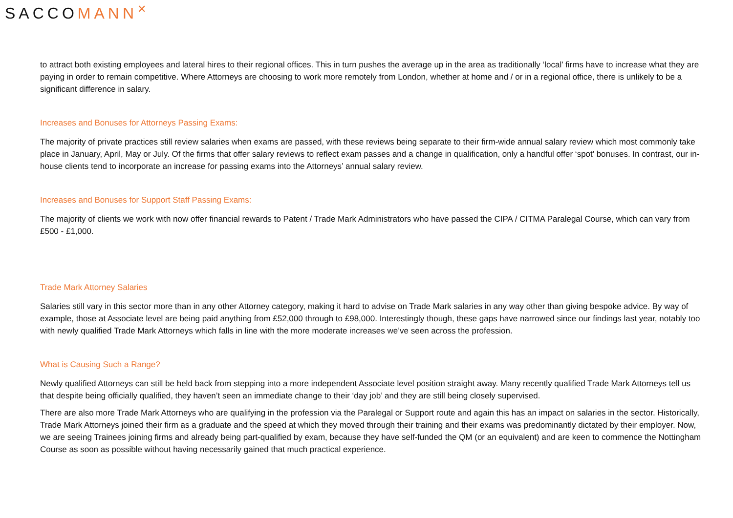SACCOMANN<sup>✕</sup>
to attract both existing employees and lateral hires to their regional offices. This in turn pushes the average up in the area as traditionally ‘local’ firms have to increase what they are paying in order to remain competitive. Where Attorneys are choosing to work more remotely from London, whether at home and / or in a regional office, there is unlikely to be a significant difference in salary.
Increases and Bonuses for Attorneys Passing Exams:
The majority of private practices still review salaries when exams are passed, with these reviews being separate to their firm-wide annual salary review which most commonly take place in January, April, May or July. Of the firms that offer salary reviews to reflect exam passes and a change in qualification, only a handful offer ‘spot’ bonuses. In contrast, our in-house clients tend to incorporate an increase for passing exams into the Attorneys’ annual salary review.
Increases and Bonuses for Support Staff Passing Exams:
The majority of clients we work with now offer financial rewards to Patent / Trade Mark Administrators who have passed the CIPA / CITMA Paralegal Course, which can vary from £500 - £1,000.
Trade Mark Attorney Salaries
Salaries still vary in this sector more than in any other Attorney category, making it hard to advise on Trade Mark salaries in any way other than giving bespoke advice. By way of example, those at Associate level are being paid anything from £52,000 through to £98,000. Interestingly though, these gaps have narrowed since our findings last year, notably too with newly qualified Trade Mark Attorneys which falls in line with the more moderate increases we’ve seen across the profession.
What is Causing Such a Range?
Newly qualified Attorneys can still be held back from stepping into a more independent Associate level position straight away. Many recently qualified Trade Mark Attorneys tell us that despite being officially qualified, they haven’t seen an immediate change to their ‘day job’ and they are still being closely supervised.
There are also more Trade Mark Attorneys who are qualifying in the profession via the Paralegal or Support route and again this has an impact on salaries in the sector. Historically, Trade Mark Attorneys joined their firm as a graduate and the speed at which they moved through their training and their exams was predominantly dictated by their employer. Now, we are seeing Trainees joining firms and already being part-qualified by exam, because they have self-funded the QM (or an equivalent) and are keen to commence the Nottingham Course as soon as possible without having necessarily gained that much practical experience.